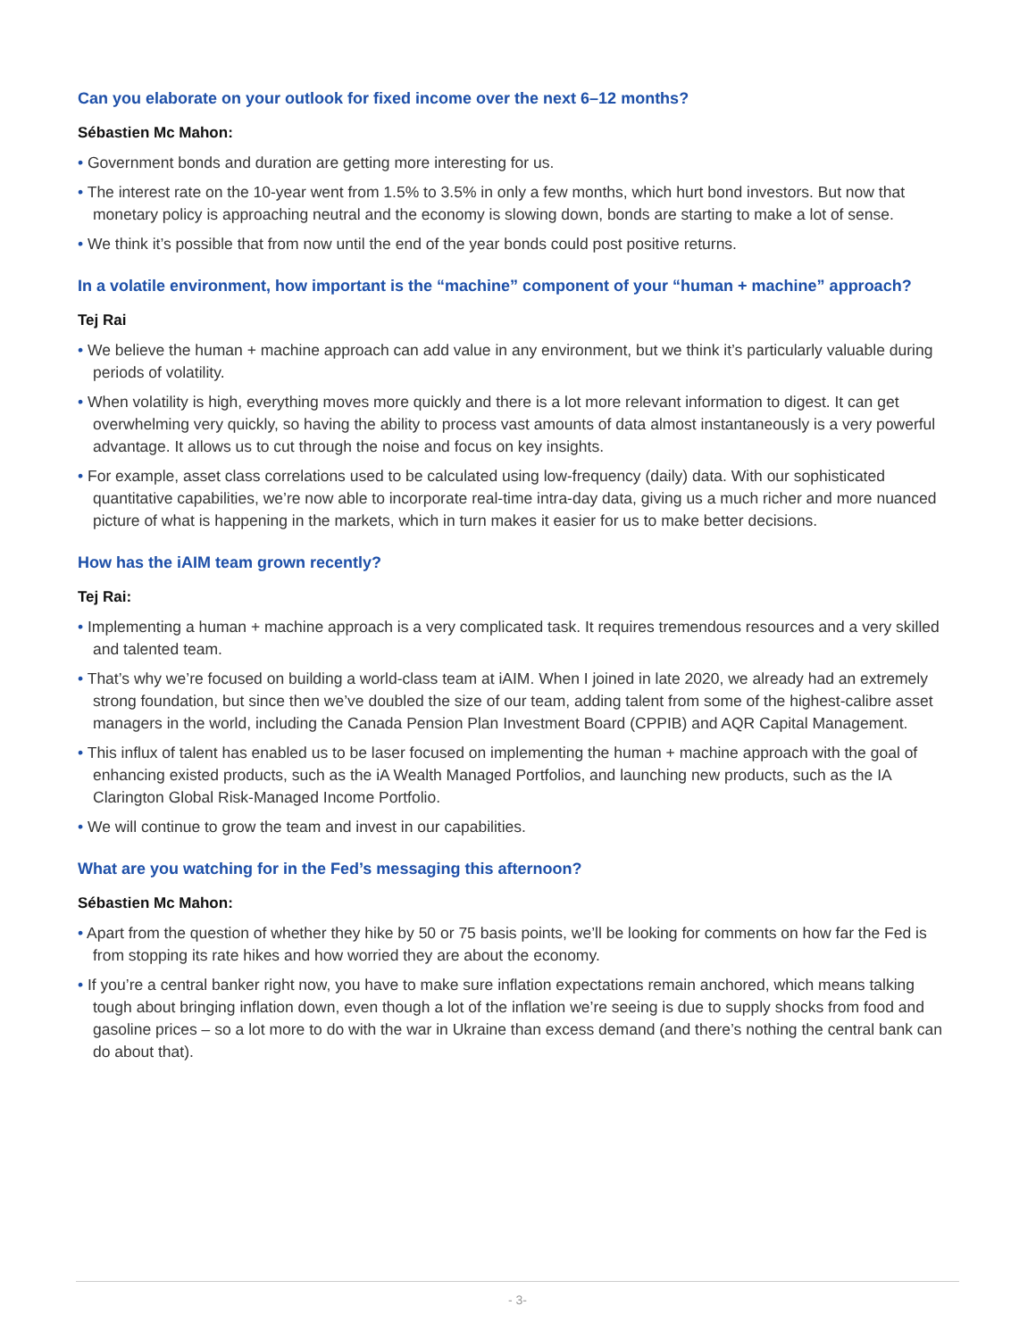Can you elaborate on your outlook for fixed income over the next 6–12 months?
Sébastien Mc Mahon:
• Government bonds and duration are getting more interesting for us.
• The interest rate on the 10-year went from 1.5% to 3.5% in only a few months, which hurt bond investors. But now that monetary policy is approaching neutral and the economy is slowing down, bonds are starting to make a lot of sense.
• We think it’s possible that from now until the end of the year bonds could post positive returns.
In a volatile environment, how important is the “machine” component of your “human + machine” approach?
Tej Rai
• We believe the human + machine approach can add value in any environment, but we think it’s particularly valuable during periods of volatility.
• When volatility is high, everything moves more quickly and there is a lot more relevant information to digest. It can get overwhelming very quickly, so having the ability to process vast amounts of data almost instantaneously is a very powerful advantage. It allows us to cut through the noise and focus on key insights.
• For example, asset class correlations used to be calculated using low-frequency (daily) data. With our sophisticated quantitative capabilities, we’re now able to incorporate real-time intra-day data, giving us a much richer and more nuanced picture of what is happening in the markets, which in turn makes it easier for us to make better decisions.
How has the iAIM team grown recently?
Tej Rai:
• Implementing a human + machine approach is a very complicated task. It requires tremendous resources and a very skilled and talented team.
• That’s why we’re focused on building a world-class team at iAIM. When I joined in late 2020, we already had an extremely strong foundation, but since then we’ve doubled the size of our team, adding talent from some of the highest-calibre asset managers in the world, including the Canada Pension Plan Investment Board (CPPIB) and AQR Capital Management.
• This influx of talent has enabled us to be laser focused on implementing the human + machine approach with the goal of enhancing existed products, such as the iA Wealth Managed Portfolios, and launching new products, such as the IA Clarington Global Risk-Managed Income Portfolio.
• We will continue to grow the team and invest in our capabilities.
What are you watching for in the Fed’s messaging this afternoon?
Sébastien Mc Mahon:
• Apart from the question of whether they hike by 50 or 75 basis points, we’ll be looking for comments on how far the Fed is from stopping its rate hikes and how worried they are about the economy.
• If you’re a central banker right now, you have to make sure inflation expectations remain anchored, which means talking tough about bringing inflation down, even though a lot of the inflation we’re seeing is due to supply shocks from food and gasoline prices – so a lot more to do with the war in Ukraine than excess demand (and there’s nothing the central bank can do about that).
- 3-